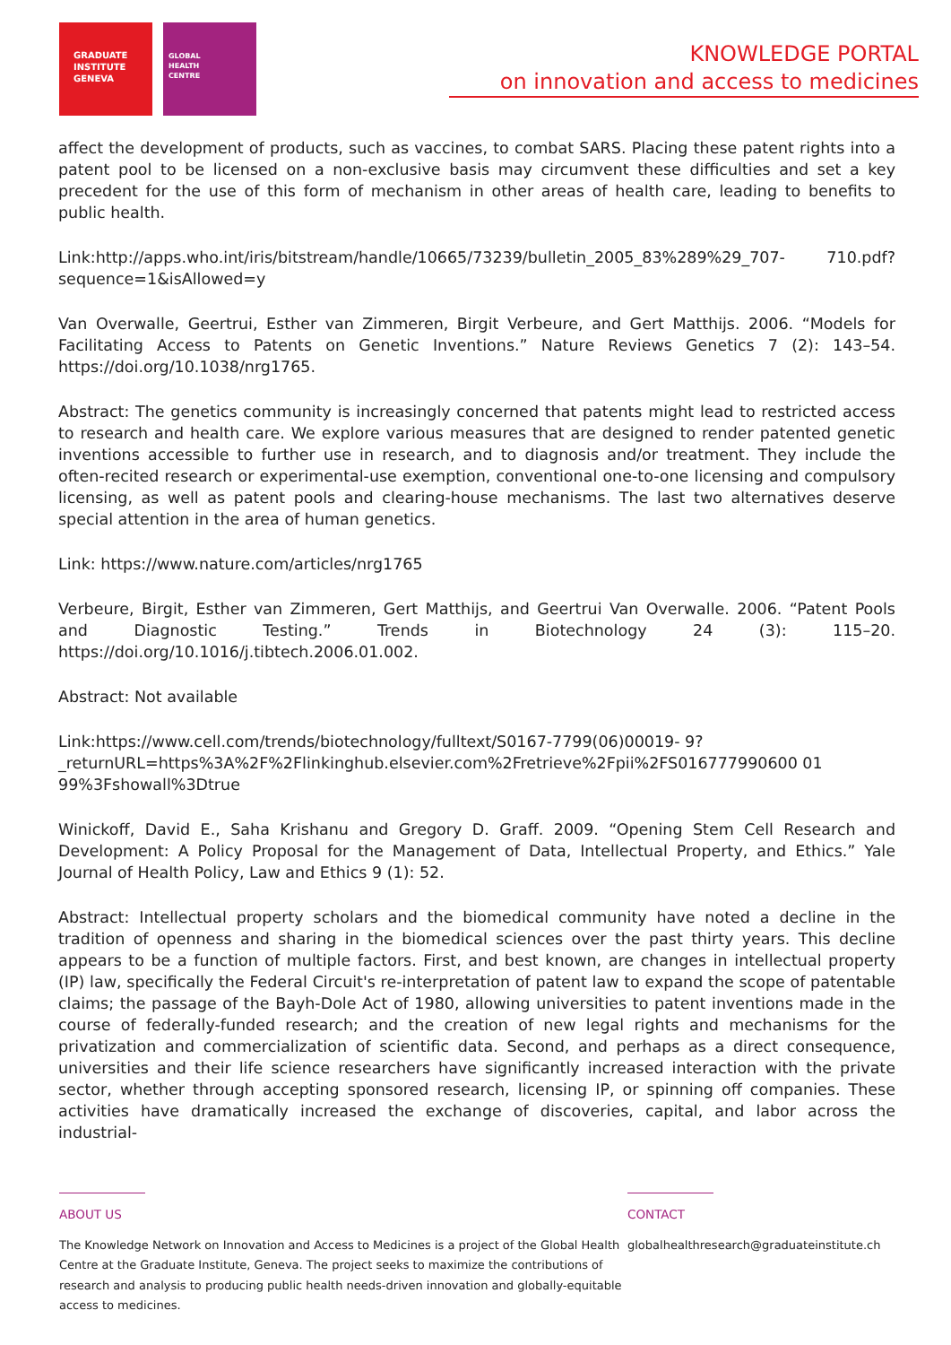GRADUATE
INSTITUTE
GENEVA
GLOBAL
HEALTH
CENTRE
KNOWLEDGE PORTAL
on innovation and access to medicines
affect the development of products, such as vaccines, to combat SARS. Placing these patent rights into a patent pool to be licensed on a non-exclusive basis may circumvent these difficulties and set a key precedent for the use of this form of mechanism in other areas of health care, leading to benefits to public health.
Link:http://apps.who.int/iris/bitstream/handle/10665/73239/bulletin_2005_83%289%29_707- 710.pdf?sequence=1&isAllowed=y
Van Overwalle, Geertrui, Esther van Zimmeren, Birgit Verbeure, and Gert Matthijs. 2006. “Models for Facilitating Access to Patents on Genetic Inventions.” Nature Reviews Genetics 7 (2): 143–54. https://doi.org/10.1038/nrg1765.
Abstract: The genetics community is increasingly concerned that patents might lead to restricted access to research and health care. We explore various measures that are designed to render patented genetic inventions accessible to further use in research, and to diagnosis and/or treatment. They include the often-recited research or experimental-use exemption, conventional one-to-one licensing and compulsory licensing, as well as patent pools and clearing-house mechanisms. The last two alternatives deserve special attention in the area of human genetics.
Link: https://www.nature.com/articles/nrg1765
Verbeure, Birgit, Esther van Zimmeren, Gert Matthijs, and Geertrui Van Overwalle. 2006. “Patent Pools and Diagnostic Testing.” Trends in Biotechnology 24 (3): 115–20. https://doi.org/10.1016/j.tibtech.2006.01.002.
Abstract: Not available
Link:https://www.cell.com/trends/biotechnology/fulltext/S0167-7799(06)00019- 9?_returnURL=https%3A%2F%2Flinkinghub.elsevier.com%2Fretrieve%2Fpii%2FS016777990600 01 99%3Fshowall%3Dtrue
Winickoff, David E., Saha Krishanu and Gregory D. Graff. 2009. “Opening Stem Cell Research and Development: A Policy Proposal for the Management of Data, Intellectual Property, and Ethics.” Yale Journal of Health Policy, Law and Ethics 9 (1): 52.
Abstract: Intellectual property scholars and the biomedical community have noted a decline in the tradition of openness and sharing in the biomedical sciences over the past thirty years. This decline appears to be a function of multiple factors. First, and best known, are changes in intellectual property (IP) law, specifically the Federal Circuit's re-interpretation of patent law to expand the scope of patentable claims; the passage of the Bayh-Dole Act of 1980, allowing universities to patent inventions made in the course of federally-funded research; and the creation of new legal rights and mechanisms for the privatization and commercialization of scientific data. Second, and perhaps as a direct consequence, universities and their life science researchers have significantly increased interaction with the private sector, whether through accepting sponsored research, licensing IP, or spinning off companies. These activities have dramatically increased the exchange of discoveries, capital, and labor across the industrial-
ABOUT US
The Knowledge Network on Innovation and Access to Medicines is a project of the Global Health Centre at the Graduate Institute, Geneva. The project seeks to maximize the contributions of research and analysis to producing public health needs-driven innovation and globally-equitable access to medicines.
CONTACT
globalhealthresearch@graduateinstitute.ch